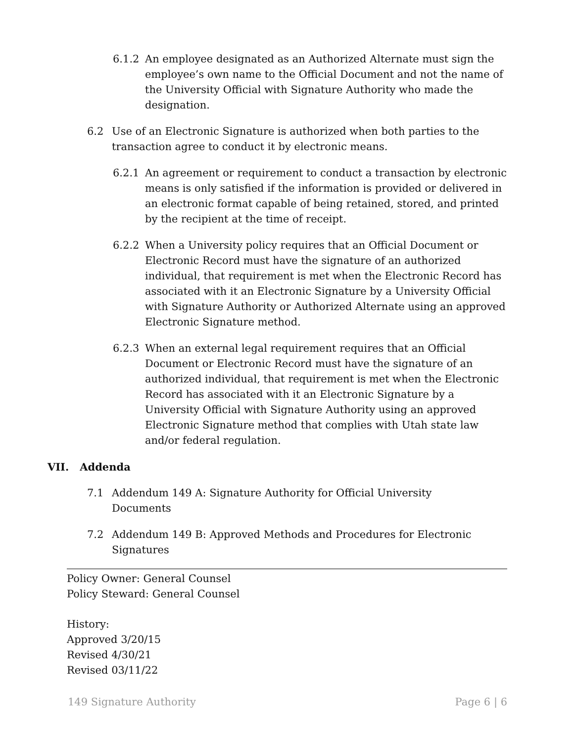6.1.2 An employee designated as an Authorized Alternate must sign the employee’s own name to the Official Document and not the name of the University Official with Signature Authority who made the designation.
6.2 Use of an Electronic Signature is authorized when both parties to the transaction agree to conduct it by electronic means.
6.2.1 An agreement or requirement to conduct a transaction by electronic means is only satisfied if the information is provided or delivered in an electronic format capable of being retained, stored, and printed by the recipient at the time of receipt.
6.2.2 When a University policy requires that an Official Document or Electronic Record must have the signature of an authorized individual, that requirement is met when the Electronic Record has associated with it an Electronic Signature by a University Official with Signature Authority or Authorized Alternate using an approved Electronic Signature method.
6.2.3 When an external legal requirement requires that an Official Document or Electronic Record must have the signature of an authorized individual, that requirement is met when the Electronic Record has associated with it an Electronic Signature by a University Official with Signature Authority using an approved Electronic Signature method that complies with Utah state law and/or federal regulation.
VII. Addenda
7.1 Addendum 149 A: Signature Authority for Official University Documents
7.2 Addendum 149 B: Approved Methods and Procedures for Electronic Signatures
Policy Owner: General Counsel
Policy Steward: General Counsel
History:
Approved 3/20/15
Revised 4/30/21
Revised 03/11/22
149 Signature Authority Page 6 | 6